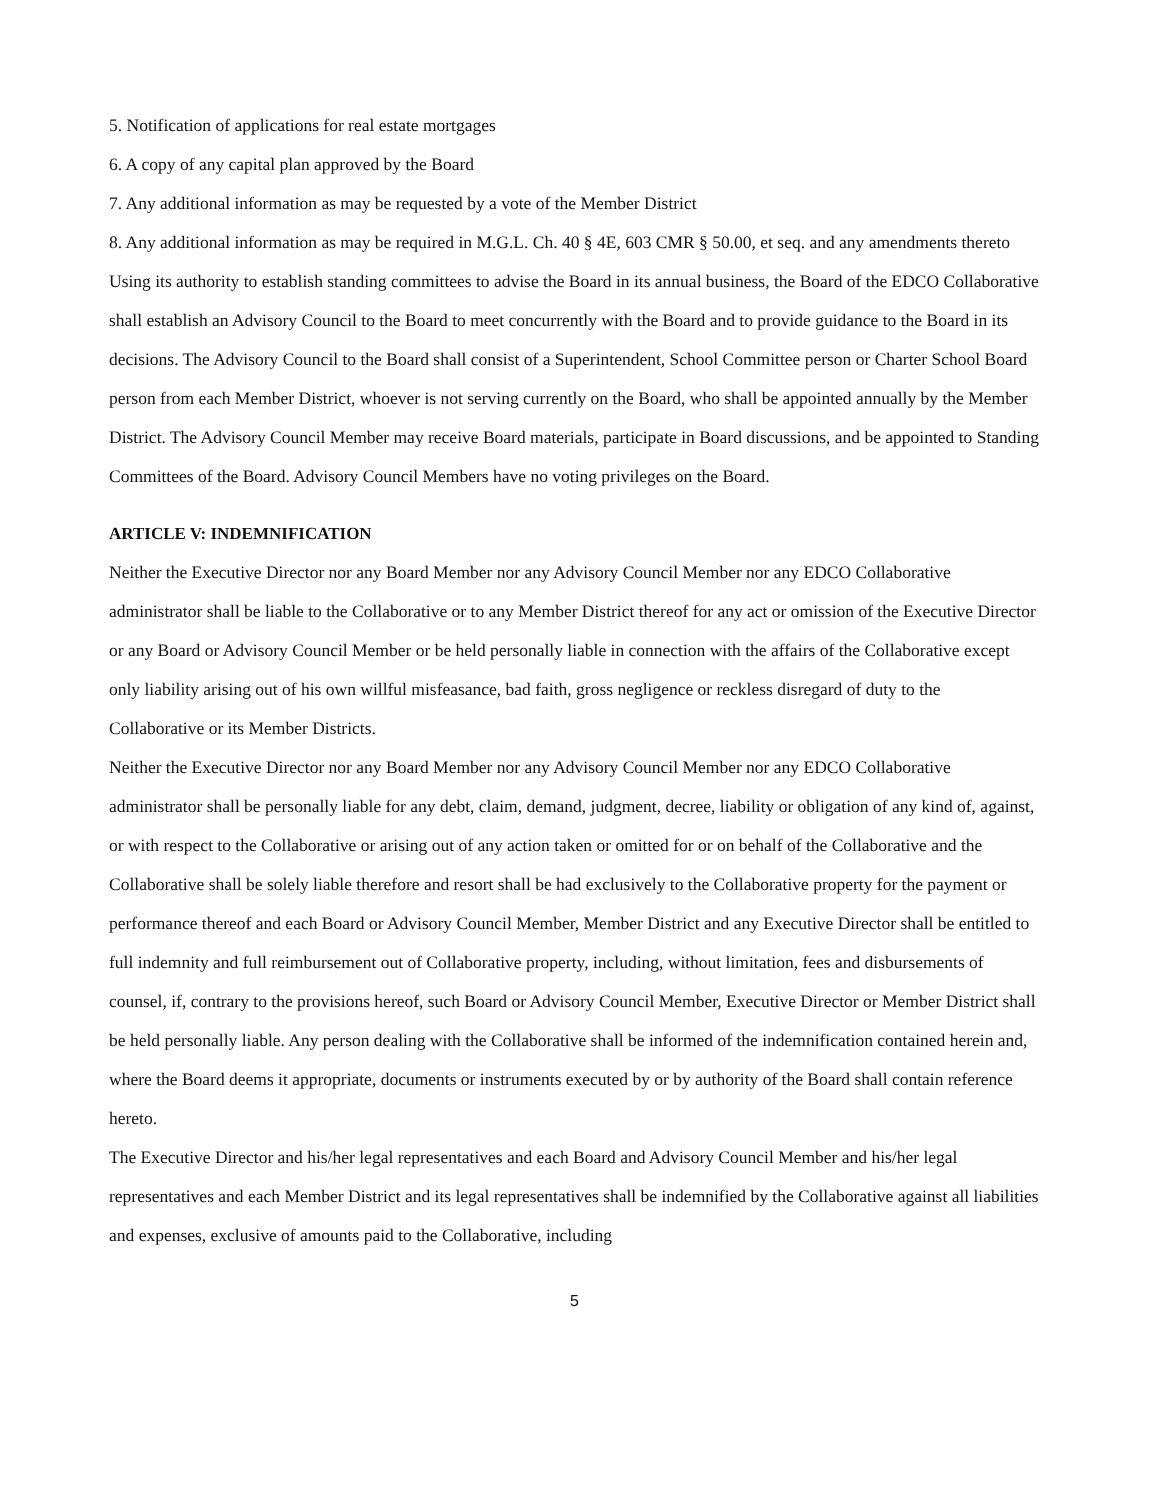5. Notification of applications for real estate mortgages
6. A copy of any capital plan approved by the Board
7. Any additional information as may be requested by a vote of the Member District
8. Any additional information as may be required in M.G.L. Ch. 40 § 4E, 603 CMR § 50.00, et seq. and any amendments thereto
Using its authority to establish standing committees to advise the Board in its annual business, the Board of the EDCO Collaborative shall establish an Advisory Council to the Board to meet concurrently with the Board and to provide guidance to the Board in its decisions. The Advisory Council to the Board shall consist of a Superintendent, School Committee person or Charter School Board person from each Member District, whoever is not serving currently on the Board, who shall be appointed annually by the Member District. The Advisory Council Member may receive Board materials, participate in Board discussions, and be appointed to Standing Committees of the Board. Advisory Council Members have no voting privileges on the Board.
ARTICLE V: INDEMNIFICATION
Neither the Executive Director nor any Board Member nor any Advisory Council Member nor any EDCO Collaborative administrator shall be liable to the Collaborative or to any Member District thereof for any act or omission of the Executive Director or any Board or Advisory Council Member or be held personally liable in connection with the affairs of the Collaborative except only liability arising out of his own willful misfeasance, bad faith, gross negligence or reckless disregard of duty to the Collaborative or its Member Districts.
Neither the Executive Director nor any Board Member nor any Advisory Council Member nor any EDCO Collaborative administrator shall be personally liable for any debt, claim, demand, judgment, decree, liability or obligation of any kind of, against, or with respect to the Collaborative or arising out of any action taken or omitted for or on behalf of the Collaborative and the Collaborative shall be solely liable therefore and resort shall be had exclusively to the Collaborative property for the payment or performance thereof and each Board or Advisory Council Member, Member District and any Executive Director shall be entitled to full indemnity and full reimbursement out of Collaborative property, including, without limitation, fees and disbursements of counsel, if, contrary to the provisions hereof, such Board or Advisory Council Member, Executive Director or Member District shall be held personally liable. Any person dealing with the Collaborative shall be informed of the indemnification contained herein and, where the Board deems it appropriate, documents or instruments executed by or by authority of the Board shall contain reference hereto.
The Executive Director and his/her legal representatives and each Board and Advisory Council Member and his/her legal representatives and each Member District and its legal representatives shall be indemnified by the Collaborative against all liabilities and expenses, exclusive of amounts paid to the Collaborative, including
5